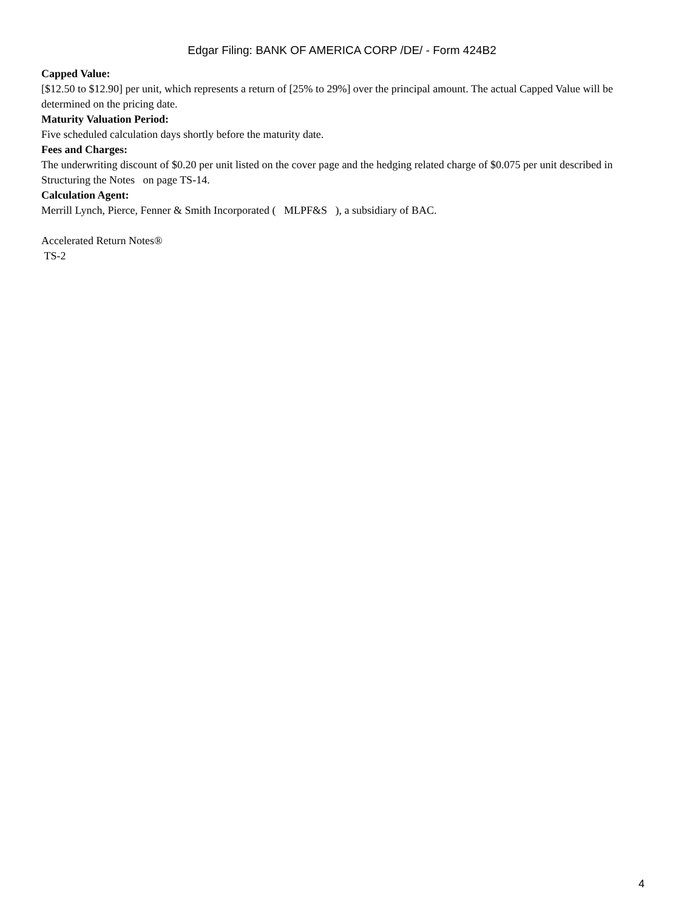Edgar Filing: BANK OF AMERICA CORP /DE/ - Form 424B2
Capped Value:
[$12.50 to $12.90] per unit, which represents a return of [25% to 29%] over the principal amount. The actual Capped Value will be determined on the pricing date.
Maturity Valuation Period:
Five scheduled calculation days shortly before the maturity date.
Fees and Charges:
The underwriting discount of $0.20 per unit listed on the cover page and the hedging related charge of $0.075 per unit described in Structuring the Notes on page TS-14.
Calculation Agent:
Merrill Lynch, Pierce, Fenner & Smith Incorporated ( MLPF&S ), a subsidiary of BAC.
Accelerated Return Notes®
TS-2
4